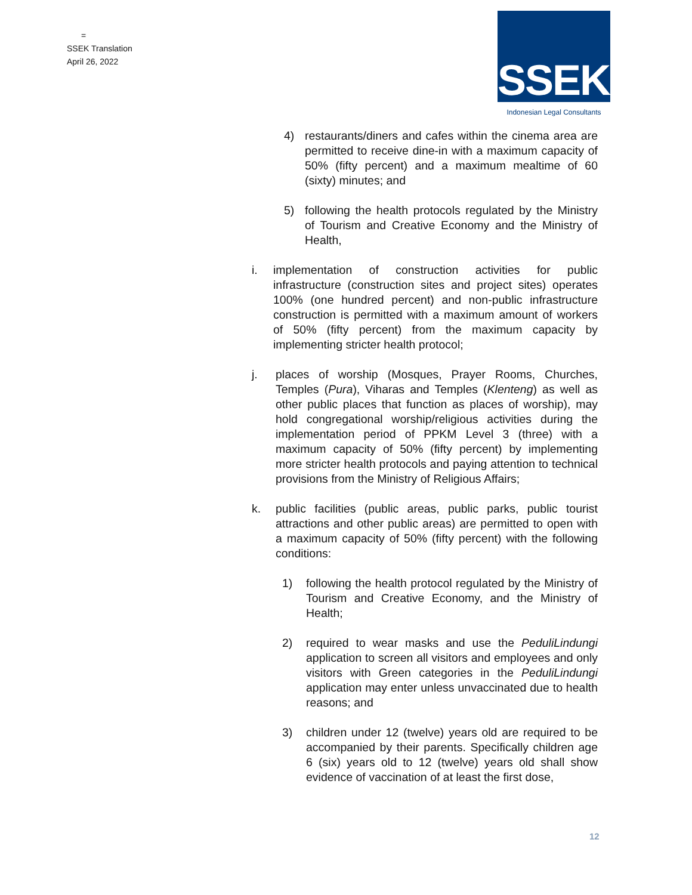=
SSEK Translation
April 26, 2022
SSEK
Indonesian Legal Consultants
4) restaurants/diners and cafes within the cinema area are permitted to receive dine-in with a maximum capacity of 50% (fifty percent) and a maximum mealtime of 60 (sixty) minutes; and
5) following the health protocols regulated by the Ministry of Tourism and Creative Economy and the Ministry of Health,
i. implementation of construction activities for public infrastructure (construction sites and project sites) operates 100% (one hundred percent) and non-public infrastructure construction is permitted with a maximum amount of workers of 50% (fifty percent) from the maximum capacity by implementing stricter health protocol;
j. places of worship (Mosques, Prayer Rooms, Churches, Temples (Pura), Viharas and Temples (Klenteng) as well as other public places that function as places of worship), may hold congregational worship/religious activities during the implementation period of PPKM Level 3 (three) with a maximum capacity of 50% (fifty percent) by implementing more stricter health protocols and paying attention to technical provisions from the Ministry of Religious Affairs;
k. public facilities (public areas, public parks, public tourist attractions and other public areas) are permitted to open with a maximum capacity of 50% (fifty percent) with the following conditions:
1) following the health protocol regulated by the Ministry of Tourism and Creative Economy, and the Ministry of Health;
2) required to wear masks and use the PeduliLindungi application to screen all visitors and employees and only visitors with Green categories in the PeduliLindungi application may enter unless unvaccinated due to health reasons; and
3) children under 12 (twelve) years old are required to be accompanied by their parents. Specifically children age 6 (six) years old to 12 (twelve) years old shall show evidence of vaccination of at least the first dose,
12